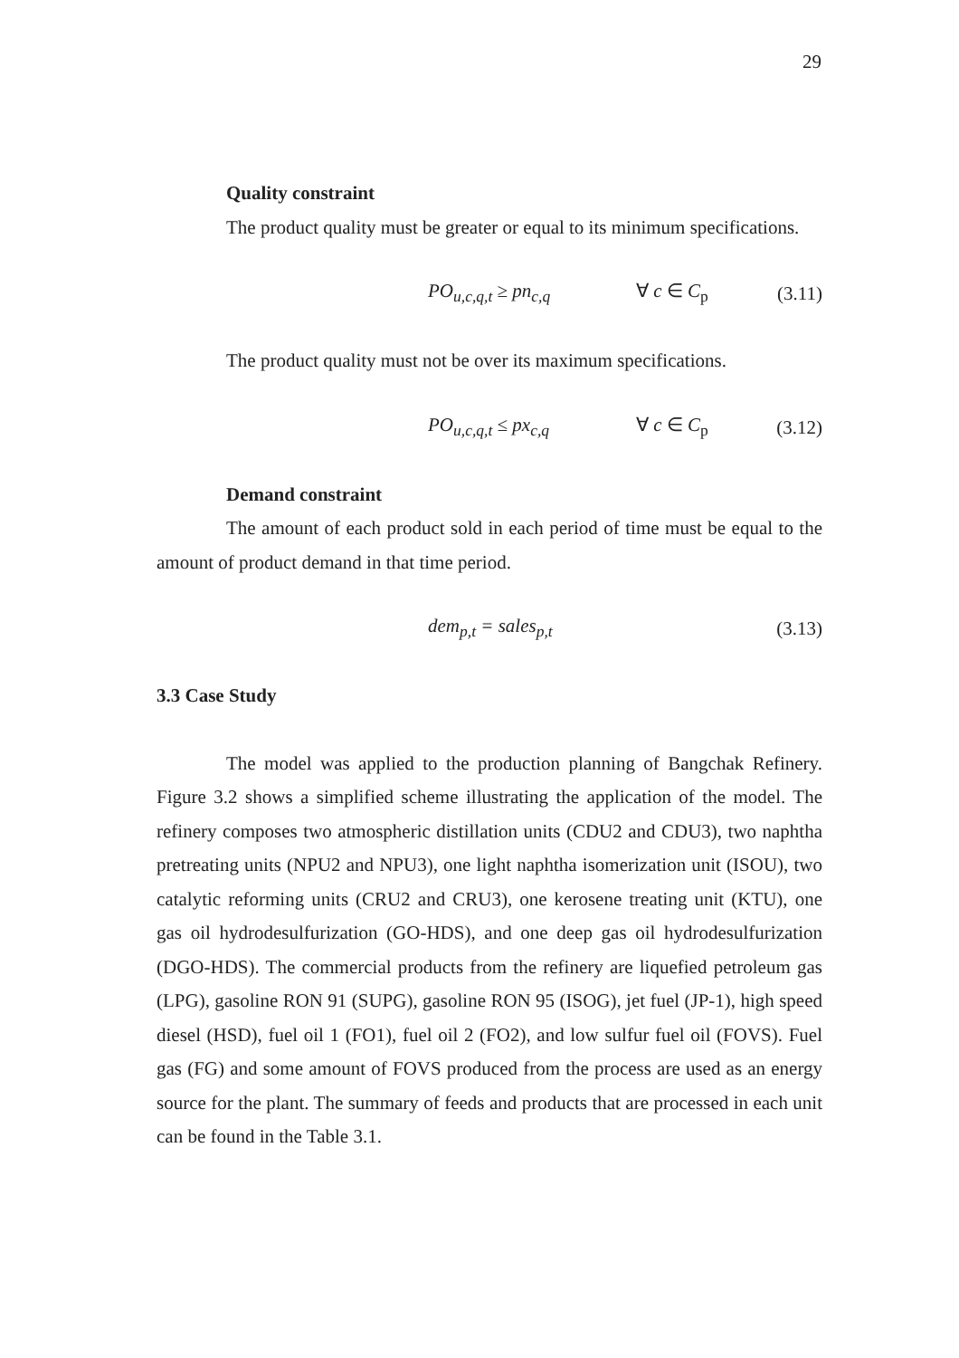29
Quality constraint
The product quality must be greater or equal to its minimum specifications.
PO<sub>u,c,q,t</sub> ≥ pn<sub>c,q</sub> ∀ c ∈ C<sub>p</sub> (3.11)
The product quality must not be over its maximum specifications.
PO<sub>u,c,q,t</sub> ≤ px<sub>c,q</sub> ∀ c ∈ C<sub>p</sub> (3.12)
Demand constraint
The amount of each product sold in each period of time must be equal to the amount of product demand in that time period.
dem<sub>p,t</sub> = sales<sub>p,t</sub> (3.13)
3.3 Case Study
The model was applied to the production planning of Bangchak Refinery. Figure 3.2 shows a simplified scheme illustrating the application of the model. The refinery composes two atmospheric distillation units (CDU2 and CDU3), two naphtha pretreating units (NPU2 and NPU3), one light naphtha isomerization unit (ISOU), two catalytic reforming units (CRU2 and CRU3), one kerosene treating unit (KTU), one gas oil hydrodesulfurization (GO-HDS), and one deep gas oil hydrodesulfurization (DGO-HDS). The commercial products from the refinery are liquefied petroleum gas (LPG), gasoline RON 91 (SUPG), gasoline RON 95 (ISOG), jet fuel (JP-1), high speed diesel (HSD), fuel oil 1 (FO1), fuel oil 2 (FO2), and low sulfur fuel oil (FOVS). Fuel gas (FG) and some amount of FOVS produced from the process are used as an energy source for the plant. The summary of feeds and products that are processed in each unit can be found in the Table 3.1.